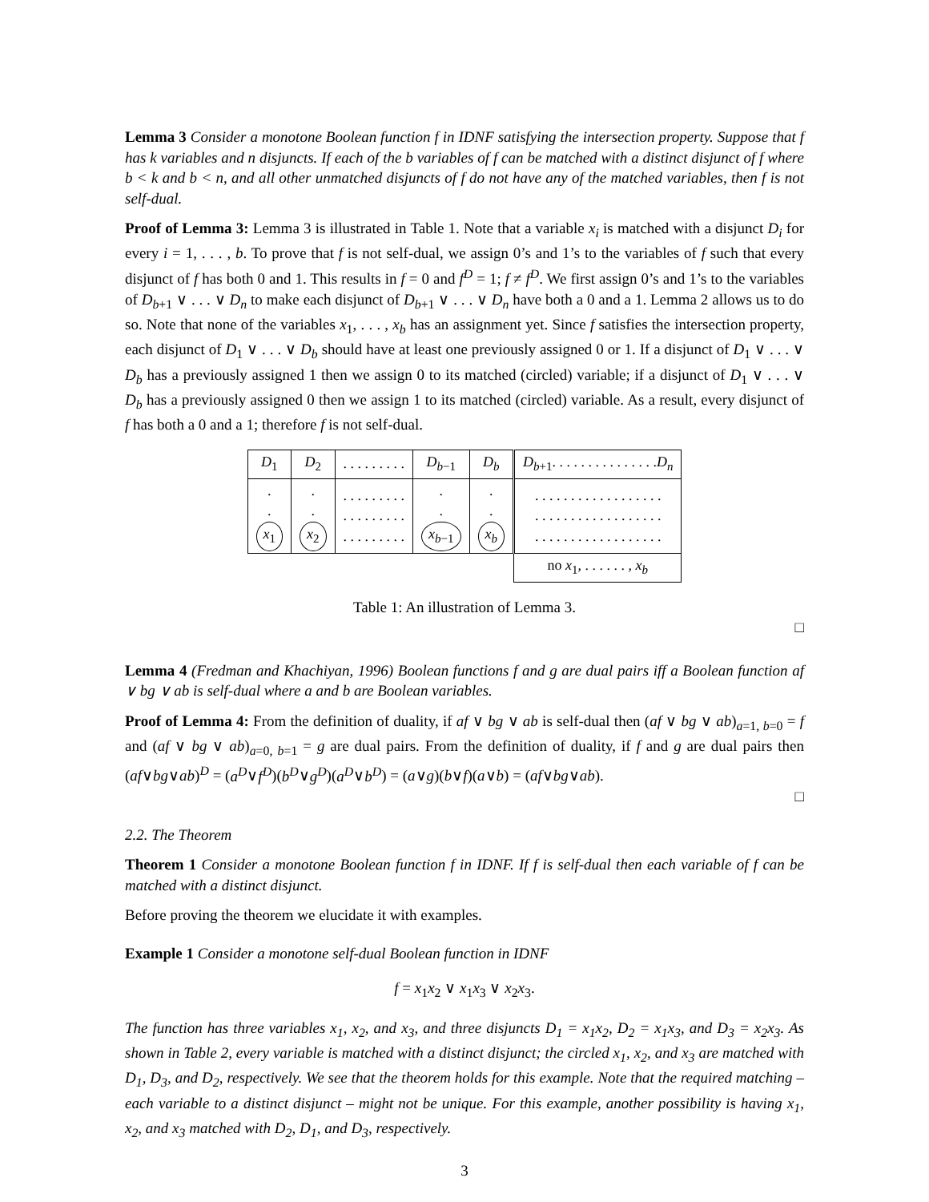Lemma 3 Consider a monotone Boolean function f in IDNF satisfying the intersection property. Suppose that f has k variables and n disjuncts. If each of the b variables of f can be matched with a distinct disjunct of f where b < k and b < n, and all other unmatched disjuncts of f do not have any of the matched variables, then f is not self-dual.
Proof of Lemma 3: Lemma 3 is illustrated in Table 1. Note that a variable x<sub>i</sub> is matched with a disjunct D<sub>i</sub> for every i = 1, . . . , b. To prove that f is not self-dual, we assign 0’s and 1’s to the variables of f such that every disjunct of f has both 0 and 1. This results in f = 0 and f<sup>D</sup> = 1; f ≠ f<sup>D</sup>. We first assign 0’s and 1’s to the variables of D<sub>b+1</sub> ∨ . . . ∨ D<sub>n</sub> to make each disjunct of D<sub>b+1</sub> ∨ . . . ∨ D<sub>n</sub> have both a 0 and a 1. Lemma 2 allows us to do so. Note that none of the variables x<sub>1</sub>, . . . , x<sub>b</sub> has an assignment yet. Since f satisfies the intersection property, each disjunct of D<sub>1</sub> ∨ . . . ∨ D<sub>b</sub> should have at least one previously assigned 0 or 1. If a disjunct of D<sub>1</sub> ∨ . . . ∨ D<sub>b</sub> has a previously assigned 1 then we assign 0 to its matched (circled) variable; if a disjunct of D<sub>1</sub> ∨ . . . ∨ D<sub>b</sub> has a previously assigned 0 then we assign 1 to its matched (circled) variable. As a result, every disjunct of f has both a 0 and a 1; therefore f is not self-dual.
| D<sub>1</sub> | D<sub>2</sub> | . . . . . . . . . | D<sub>b−1</sub> | D<sub>b</sub> | D<sub>b+1</sub>. . . . . . . . . . . . . . . D<sub>n</sub> |
| . . x<sub>1</sub> | . . x<sub>2</sub> | . . . . . . . . . . . . . . . . . . . . . . . . . . . | . . x<sub>b−1</sub> | . . x<sub>b</sub> | . . . . . . . . . . . . . . . . . . . . . . . . . . . . . . . . . . . . . . . . . . . . . . . . . . . . . . |
| | | | | | no x<sub>1</sub>, . . . . . . , x<sub>b</sub> |
Table 1: An illustration of Lemma 3.
□
Lemma 4 (Fredman and Khachiyan, 1996) Boolean functions f and g are dual pairs iff a Boolean function af ∨ bg ∨ ab is self-dual where a and b are Boolean variables.
Proof of Lemma 4: From the definition of duality, if af ∨ bg ∨ ab is self-dual then (af ∨ bg ∨ ab)<sub>a=1, b=0</sub> = f and (af ∨ bg ∨ ab)<sub>a=0, b=1</sub> = g are dual pairs. From the definition of duality, if f and g are dual pairs then (af∨bg∨ab)<sup>D</sup> = (a<sup>D</sup>∨f<sup>D</sup>)(b<sup>D</sup>∨g<sup>D</sup>)(a<sup>D</sup>∨b<sup>D</sup>) = (a∨g)(b∨f)(a∨b) = (af∨bg∨ab).
□
2.2. The Theorem
Theorem 1 Consider a monotone Boolean function f in IDNF. If f is self-dual then each variable of f can be matched with a distinct disjunct.
Before proving the theorem we elucidate it with examples.
Example 1 Consider a monotone self-dual Boolean function in IDNF
f = x<sub>1</sub>x<sub>2</sub> ∨ x<sub>1</sub>x<sub>3</sub> ∨ x<sub>2</sub>x<sub>3</sub>.
The function has three variables x<sub>1</sub>, x<sub>2</sub>, and x<sub>3</sub>, and three disjuncts D<sub>1</sub> = x<sub>1</sub>x<sub>2</sub>, D<sub>2</sub> = x<sub>1</sub>x<sub>3</sub>, and D<sub>3</sub> = x<sub>2</sub>x<sub>3</sub>. As shown in Table 2, every variable is matched with a distinct disjunct; the circled x<sub>1</sub>, x<sub>2</sub>, and x<sub>3</sub> are matched with D<sub>1</sub>, D<sub>3</sub>, and D<sub>2</sub>, respectively. We see that the theorem holds for this example. Note that the required matching – each variable to a distinct disjunct – might not be unique. For this example, another possibility is having x<sub>1</sub>, x<sub>2</sub>, and x<sub>3</sub> matched with D<sub>2</sub>, D<sub>1</sub>, and D<sub>3</sub>, respectively.
3